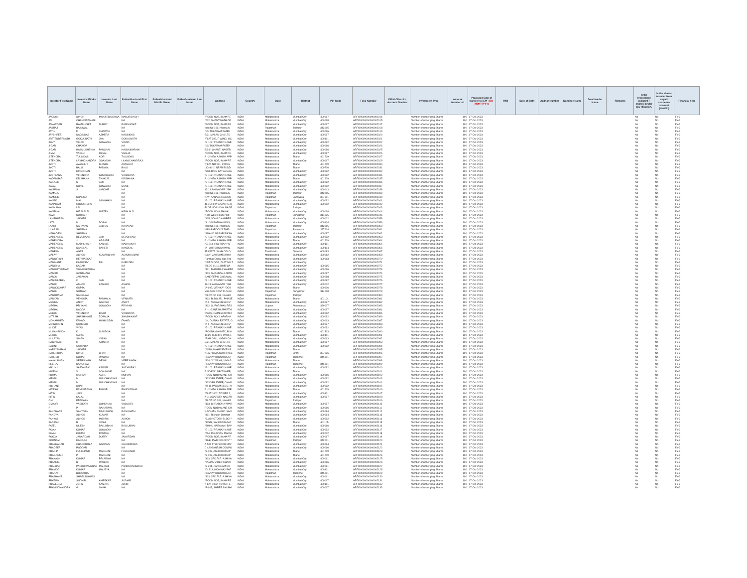| Investor First Name | Investor Middle Name | Investor Last Name | Father/Husband First Name | Father/Husband Middle Name | Father/Husband Last Name | Address | Country | State | District | Pin Code | Folio Number | DP Id-Client Id-Account Number | Investment Type | Amount transferred | Proposed Date of transfer to IEPF (DD-MON-YYYY) | PAN | Date of Birth | Aadhar Number | Nominee Name | Joint Holder Name | Remarks | Is the Investment (amount / shares )under any litigation. | Is the shares transfer from unpaid suspense account (Yes/No) | Financial Year |
| --- | --- | --- | --- | --- | --- | --- | --- | --- | --- | --- | --- | --- | --- | --- | --- | --- | --- | --- | --- | --- | --- | --- | --- | --- |
| JAGDISH | SINGH | MANJITSINGHGA | MANJITSINGH | | | "ROOM NO7, IMAM PE | INDIA | Maharashtra | Mumbai City | 400067 | ARFI00000000000002014 | | Number of underlying Shares | 100 | 17-Oct-2023 | | | | | | | No | No | FY-2 |
| JAI | CHANDIRAMANI | | NA | | | "202, SHANTINATH OP | INDIA | Maharashtra | Mumbai City | 400068 | ARFI00000000000002015 | | Number of underlying Shares | 100 | 17-Oct-2023 | | | | | | | No | No | FY-2 |
| JANARDAN | RAMSUCHIT | DUBEY | RAMSUCHIT | | | "ROOM NO7, IMAM PE | INDIA | Maharashtra | Mumbai City | 400067 | ARFI00000000000002017 | | Number of underlying Shares | 100 | 17-Oct-2023 | | | | | | | No | No | FY-2 |
| JASRAJ | BAINIWAL | | NA | | | "plot No 166, Khasra N | INDIA | Rajasthan | Jodhpur | 342015 | ARFI00000000000002018 | | Number of underlying Shares | 100 | 17-Oct-2023 | | | | | | | No | No | FY-2 |
| JATIN | D | CHAWDA | NA | | | "10/ TUKARAM PATEK | INDIA | Maharashtra | Mumbai City | 400066 | ARFI00000000000002019 | | Number of underlying Shares | 100 | 17-Oct-2023 | | | | | | | No | No | FY-2 |
| JAYSHREE | NAGINDAS | AJMERA | NAGINDAS | | | B/21 MALAD CHS LTD | INDIA | Maharashtra | Mumbai City | 400097 | ARFI00000000000002020 | | Number of underlying Shares | 100 | 17-Oct-2023 | | | | | | | No | No | FY-2 |
| JEETENDERNATH | GOKULNATH | JHA | GOKULNATH | | | "FLAT 202, F WING, GC | INDIA | Maharashtra | Mumbai City | 400101 | ARFI00000000000002021 | | Number of underlying Shares | 100 | 17-Oct-2023 | | | | | | | No | No | FY-2 |
| JENY | VINOD | GOWADIA | VINOD | | | "G-102, PRANAY NAGE | INDIA | Maharashtra | Mumbai City | 400092 | ARFI00000000000002022 | | Number of underlying Shares | 100 | 17-Oct-2023 | | | | | | | No | No | FY-2 |
| JIGAR | CHAWDA | | NA | | | "10/ TUKARAM PATEK | INDIA | Maharashtra | Mumbai City | 400066 | ARFI00000000000002024 | | Number of underlying Shares | 100 | 17-Oct-2023 | | | | | | | No | No | FY-2 |
| JIGAR | HASMUKHBHAI | PANCHAL | HASMUKHBHAI | | | B/34 " SHANTI NAGER | INDIA | Maharashtra | Mumbai City | 400066 | ARFI00000000000002025 | | Number of underlying Shares | 100 | 17-Oct-2023 | | | | | | | No | No | FY-2 |
| JIMMI | VAGHJI | DESAI | VAGHJI | | | "ROOM NO7, IMAM PE | INDIA | Maharashtra | Mumbai City | 400067 | ARFI00000000000002026 | | Number of underlying Shares | 100 | 17-Oct-2023 | | | | | | | No | No | FY-2 |
| JITENDRA | TULSIDAS | KORI | TULSIDAS | | | A - 2 NEW ASHISH APP | INDIA | Maharashtra | Thane | 401209 | ARFI00000000000002027 | | Number of underlying Shares | 100 | 17-Oct-2023 | | | | | | | No | No | FY-2 |
| JITENDRA | LAXMICHANDRA | JIGANDHI | LAXMICHANDRAJI | | | "ROOM NO7, IMAM PE | INDIA | Maharashtra | Mumbai City | 400067 | ARFI00000000000002029 | | Number of underlying Shares | 100 | 17-Oct-2023 | | | | | | | No | No | FY-2 |
| JYOTI | AVAGHUT | SHINDE | AVAGHUT | | | "FLAT NO 001, I WING | INDIA | Maharashtra | Thane | 401209 | ARFI00000000000002030 | | Number of underlying Shares | 100 | 17-Oct-2023 | | | | | | | No | No | FY-2 |
| JYOTI | BALU | PADWAL | BALU | | | LIG-84-1" NEAR BUDD | INDIA | Maharashtra | Thane | 400706 | ARFI00000000000002031 | | Number of underlying Shares | 100 | 17-Oct-2023 | | | | | | | No | No | FY-2 |
| JYOTI | HINGORANI | | NA | | | "BUILDING SATYA NAG | INDIA | Maharashtra | Mumbai City | 400092 | ARFI00000000000002032 | | Number of underlying Shares | 100 | 17-Oct-2023 | | | | | | | No | No | FY-2 |
| JYOTSANA | VIRENDRA | GOVAWADIA | VIRENDRA | | | "G-102, PRANAY NAGE | INDIA | Maharashtra | Mumbai City | 400092 | ARFI00000000000002034 | | Number of underlying Shares | 100 | 17-Oct-2023 | | | | | | | No | No | FY-2 |
| KADAMBARI | KRISHANA | THAKUR | KRISHANA | | | A - 2 NEW ASHISH APP | INDIA | Maharashtra | Thane | 401209 | ARFI00000000000002035 | | Number of underlying Shares | 100 | 17-Oct-2023 | | | | | | | No | No | FY-2 |
| KAILASH | S | JAIN | NA | | | "G-102, PRANAY NAGE | INDIA | Maharashtra | Mumbai City | 400092 | ARFI00000000000002036 | | Number of underlying Shares | 100 | 17-Oct-2023 | | | | | | | No | No | FY-2 |
| KAJAL | SUNIL | GOWADIA | SUNIL | | | "G-102, PRANAY NAGE | INDIA | Maharashtra | Mumbai City | 400092 | ARFI00000000000002037 | | Number of underlying Shares | 100 | 17-Oct-2023 | | | | | | | No | No | FY-2 |
| KALPANA | S | LANGHE | NA | | | 12/13 SAI NAGAR " BH | INDIA | Maharashtra | Mumbai City | 400043 | ARFI00000000000002038 | | Number of underlying Shares | 100 | 17-Oct-2023 | | | | | | | No | No | FY-2 |
| KAMALA | | | NA | | | "plot No 166, Khasra N | INDIA | Rajasthan | Jodhpur | 342015 | ARFI00000000000002039 | | Number of underlying Shares | 100 | 17-Oct-2023 | | | | | | | No | No | FY-2 |
| KAMLESH | SHARMA | | NA | | | NAYI AABADHI BADOD | INDIA | Rajasthan | Banswara | 327601 | ARFI00000000000002040 | | Number of underlying Shares | 100 | 17-Oct-2023 | | | | | | | No | No | FY-2 |
| KANAK | MAL | SANGHAVI | NA | | | "G-102, PRANAY NAGE | INDIA | Maharashtra | Mumbai City | 400092 | ARFI00000000000002041 | | Number of underlying Shares | 100 | 17-Oct-2023 | | | | | | | No | No | FY-2 |
| KANARAM | CHOUDHARY | | NA | | | 461 CHIRA BAZAR KER | INDIA | Maharashtra | Mumbai City | 400002 | ARFI00000000000002042 | | Number of underlying Shares | 100 | 17-Oct-2023 | | | | | | | No | No | FY-2 |
| KANHAIYA | LAL | | NA | | | PLOT NO8 VIJAY NAGE | INDIA | Rajasthan | Jodhpur | | ARFI00000000000002043 | | Number of underlying Shares | 100 | 17-Oct-2023 | | | | | | | No | No | FY-2 |
| KANTILAL | HIRALALJI | MISTRY | HIRALALJI | | | "ROOM NO 6, RAWAL | INDIA | Maharashtra | Mumbai City | 400068 | ARFI00000000000002044 | | Number of underlying Shares | 100 | 17-Oct-2023 | | | | | | | No | No | FY-2 |
| KAVIT | SUTHAR | | NA | | | Near Ware House "sut | INDIA | Rajasthan | Dungarpur | 314025 | ARFI00000000000002046 | | Number of underlying Shares | 100 | 17-Oct-2023 | | | | | | | No | No | FY-2 |
| LAMBHURAM | JAKHER | | NA | | | "305, SONA CHAMBER | INDIA | Maharashtra | Mumbai City | 400002 | ARFI00000000000002058 | | Number of underlying Shares | 100 | 17-Oct-2023 | | | | | | | No | No | FY-2 |
| LATA | M | DOSHI | NA | | | "A - 3/8 RATNANIWAS, | INDIA | Maharashtra | Mumbai City | 400104 | ARFI00000000000002059 | | Number of underlying Shares | 100 | 17-Oct-2023 | | | | | | | No | No | FY-2 |
| LAXMI | NARAYAN | JASRAJ | NARAYAN | | | "plot No 166, Khasra N | INDIA | Rajasthan | Jodhpur | 342015 | ARFI00000000000002060 | | Number of underlying Shares | 100 | 17-Oct-2023 | | | | | | | No | No | FY-2 |
| LILARAM | SHARMA | | NA | | | VPO BARODIYA THE - | INDIA | Rajasthan | Banswara | 327604 | ARFI00000000000002061 | | Number of underlying Shares | 100 | 17-Oct-2023 | | | | | | | No | No | FY-2 |
| MAHADEVI | SHARMA | | NA | | | "ANAND NAGAR RIKSH | INDIA | Maharashtra | Mumbai City | 400097 | ARFI00000000000002062 | | Number of underlying Shares | 100 | 17-Oct-2023 | | | | | | | No | No | FY-2 |
| MAHENDRA | DEVCHAND | JAIN | DEVCHAND | | | "G-102, PRANAY NAGE | INDIA | Maharashtra | Mumbai City | 400092 | ARFI00000000000002063 | | Number of underlying Shares | 100 | 17-Oct-2023 | | | | | | | No | No | FY-2 |
| MAHENDRA | J | ARGADE | NA | | | A - 2 NEW ASHISH APP | INDIA | Maharashtra | Thane | 401209 | ARFI00000000000002064 | | Number of underlying Shares | 100 | 17-Oct-2023 | | | | | | | No | No | FY-2 |
| MAHENDRA | MADHUKAR | KAMBLE | MADHUKAR | | | "C/ 313, HIGHWAY PAF | INDIA | Maharashtra | Mumbai City | 400101 | ARFI00000000000002065 | | Number of underlying Shares | 100 | 17-Oct-2023 | | | | | | | No | No | FY-2 |
| MAHENDRA | NANDLAL | BAHETI | NANDLAL | | | "A - 3/8 RATNANIWAS, | INDIA | Maharashtra | Mumbai City | 400104 | ARFI00000000000002066 | | Number of underlying Shares | 100 | 17-Oct-2023 | | | | | | | No | No | FY-2 |
| MAHESH | AGRE | | NA | | | 359/4275 " MHB COLO | INDIA | Tamil Nadu | Chennai | 600083 | ARFI00000000000002067 | | Number of underlying Shares | 100 | 17-Oct-2023 | | | | | | | No | No | FY-2 |
| MALAY | ASHOK | KUMARSHAH | ASHOKKUMAR | | | B/12 " JAI RAMESHWA | INDIA | Maharashtra | Mumbai City | 400062 | ARFI00000000000002068 | | Number of underlying Shares | 100 | 17-Oct-2023 | | | | | | | No | No | FY-2 |
| MANGIRISH | HERWADKAR | | NA | | | Rambali Chawl Gat Bha | INDIA | Maharashtra | Mumbai City | 400063 | ARFI00000000000002070 | | Number of underlying Shares | 100 | 17-Oct-2023 | | | | | | | No | No | FY-2 |
| MANIKANT | KAPILDEV | RAI | KAPILDEV | | | "1ST FLOOR, FLAT NO 7 | INDIA | Maharashtra | Mumbai City | | ARFI00000000000002071 | | Number of underlying Shares | 100 | 17-Oct-2023 | | | | | | | No | No | FY-2 |
| MANISHA | KADAM | | NA | | | "BLDG 11/11, BIMBISA | INDIA | Maharashtra | Mumbai City | 400065 | ARFI00000000000002072 | | Number of underlying Shares | 100 | 17-Oct-2023 | | | | | | | No | No | FY-2 |
| MANISETKUMAR | VISHWAKARMA | | NA | | | "401, DHEERAJ SAVERA | INDIA | Maharashtra | Mumbai City | 400066 | ARFI00000000000002073 | | Number of underlying Shares | 100 | 17-Oct-2023 | | | | | | | No | No | FY-2 |
| MANJIRI | GONDHAHI | | NA | | | "403, SHRADDHA APAR | INDIA | Maharashtra | Mumbai City | 400097 | ARFI00000000000002074 | | Number of underlying Shares | 100 | 17-Oct-2023 | | | | | | | No | No | FY-2 |
| MANJU | JAISAWAL | | NA | | | SANDEEP M JAISAWAL | INDIA | Maharashtra | Mumbai City | 400088 | ARFI00000000000002075 | | Number of underlying Shares | 100 | 17-Oct-2023 | | | | | | | No | No | FY-2 |
| MANJULABEN | C | JAIN | NA | | | "G-102, PRANAY NAGE | INDIA | Maharashtra | Mumbai City | 400092 | ARFI00000000000002076 | | Number of underlying Shares | 100 | 17-Oct-2023 | | | | | | | No | No | FY-2 |
| MANOJ | ASHOK | KAMBLE | ASHOK | | | 12/13 SAI NAGAR " BH | INDIA | Maharashtra | Mumbai City | 400042 | ARFI00000000000002077 | | Number of underlying Shares | 100 | 17-Oct-2023 | | | | | | | No | No | FY-2 |
| MANOJKUMAR | GUPTA | | NA | | | "A-605, VITHIKA" "DOS | INDIA | Maharashtra | Thane | 400606 | ARFI00000000000002078 | | Number of underlying Shares | 100 | 17-Oct-2023 | | | | | | | No | No | FY-2 |
| MANOJ | SUTHAR | | NA | | | VILLAGE POST FUNALI | INDIA | Rajasthan | Dungarpur | 314028 | ARFI00000000000002079 | | Number of underlying Shares | 100 | 17-Oct-2023 | | | | | | | No | No | FY-2 |
| MANORAMA | SANGHAVI | | NA | | | "PLOT NO 366, KHASR | INDIA | Rajasthan | Jodhpur | | ARFI00000000000002080 | | Number of underlying Shares | 100 | 17-Oct-2023 | | | | | | | No | No | FY-2 |
| MANYAM | VENKATA | PADMALA | VENKATA | | | "802, BLDG 351, PHASE | INDIA | Maharashtra | Thane | 401104 | ARFI00000000000002081 | | Number of underlying Shares | 100 | 17-Oct-2023 | | | | | | | No | No | FY-2 |
| MEGHA | ANKIT | GANDHI | ANKIT | | | "A-1, AGRASEN BLDG" | INDIA | Maharashtra | Mumbai City | 400097 | ARFI00000000000002082 | | Number of underlying Shares | 100 | 17-Oct-2023 | | | | | | | No | No | FY-2 |
| MEGHA | PRIYANK | GOWADIA | PRIYANK | | | "302, SUPARSHAV RES | INDIA | Gujarat | Ahmedabad | 380007 | ARFI00000000000002083 | | Number of underlying Shares | 100 | 17-Oct-2023 | | | | | | | No | No | FY-2 |
| MEGHA | NAGDA | | NA | | | A - 1 GANESH APARTM | INDIA | Maharashtra | Mumbai City | 400097 | ARFI00000000000002084 | | Number of underlying Shares | 100 | 17-Oct-2023 | | | | | | | No | No | FY-2 |
| MEHUL | VIRENDRA | BISHT | VIRENDRA | | | "A/303, RAMESHWAR D | INDIA | Maharashtra | Mumbai City | 400092 | ARFI00000000000002085 | | Number of underlying Shares | 100 | 17-Oct-2023 | | | | | | | No | No | FY-2 |
| MITESH | SHASHIKANT | ZOBALIA | SHASHIKANT | | | "ROOM NO 2, APARNA | INDIA | Maharashtra | Mumbai City | 400092 | ARFI00000000000002086 | | Number of underlying Shares | 100 | 17-Oct-2023 | | | | | | | No | No | FY-2 |
| MOHAMMED | FAHAD | MOHIUDDIN | FAHAD | | | "14, DURIAN ESTATE, G | INDIA | Maharashtra | Mumbai City | 400063 | ARFI00000000000002087 | | Number of underlying Shares | 100 | 17-Oct-2023 | | | | | | | No | No | FY-2 |
| MOINUDDIN | QURESHI | | NA | | | "A-1, AGRASEN BLDG" | INDIA | Maharashtra | Mumbai City | 400097 | ARFI00000000000002088 | | Number of underlying Shares | 100 | 17-Oct-2023 | | | | | | | No | No | FY-2 |
| MUDIT | VYAS | | NA | | | "G-102, PRANAY NAGE | INDIA | Maharashtra | Mumbai City | 400092 | ARFI00000000000002089 | | Number of underlying Shares | 100 | 17-Oct-2023 | | | | | | | No | No | FY-2 |
| MUKANSINGH | K | SISODIYA | NA | | | "POONAM ANNEX, B W | INDIA | Maharashtra | Thane | 401303 | ARFI00000000000002090 | | Number of underlying Shares | 100 | 17-Oct-2023 | | | | | | | No | No | FY-2 |
| MUKUL | GARG | | NA | | | 103/B TECHNO PARK 1 | INDIA | Maharashtra | Mumbai City | 400101 | ARFI00000000000002091 | | Number of underlying Shares | 100 | 17-Oct-2023 | | | | | | | No | No | FY-2 |
| MULAYAM | SINGH | YADAV | NA | | | "RAM GALI, YADAV CH | INDIA | Maharashtra | Mumbai City | 400063 | ARFI00000000000002092 | | Number of underlying Shares | 100 | 17-Oct-2023 | | | | | | | No | No | FY-2 |
| NAGINDAS | H | AJMERA | NA | | | B/21 MALAD CHS LTD | INDIA | Maharashtra | Mumbai City | 400097 | ARFI00000000000002093 | | Number of underlying Shares | 100 | 17-Oct-2023 | | | | | | | No | No | FY-2 |
| NALINI | GOWADIA | | NA | | | "G-102, PRANAY NAGE | INDIA | Maharashtra | Mumbai City | 400092 | ARFI00000000000002094 | | Number of underlying Shares | 100 | 17-Oct-2023 | | | | | | | No | No | FY-2 |
| NARAYANRAM | JAKHER | | NA | | | "215/6, MAHADEVEV P | INDIA | Maharashtra | Thane | | ARFI00000000000002095 | | Number of underlying Shares | 100 | 17-Oct-2023 | | | | | | | No | No | FY-2 |
| NARENDRA | SINGH | BHATI | NA | | | NEAR RAJA KOTHI KES | INDIA | Rajasthan | Sirohi | 307026 | ARFI00000000000002096 | | Number of underlying Shares | 100 | 17-Oct-2023 | | | | | | | No | No | FY-2 |
| NARESH | KUMAR | PANDYA | NA | | | PRANAY BHOOTRA C/ | INDIA | Rajasthan | Jaisalmer | 345001 | ARFI00000000000002097 | | Number of underlying Shares | 100 | 17-Oct-2023 | | | | | | | No | No | FY-2 |
| NAVALSINGH | VEERSINGH | DEWAL | VEERSINGH | | | "404, "C" WING, VIVA G | INDIA | Maharashtra | Thane | | ARFI00000000000002098 | | Number of underlying Shares | 100 | 17-Oct-2023 | | | | | | | No | No | FY-2 |
| NEERAJ | SANGHAVI | | NA | | | PRANAY BHOOTRA C/ | INDIA | Rajasthan | Jaisalmer | 345001 | ARFI00000000000002099 | | Number of underlying Shares | 100 | 17-Oct-2023 | | | | | | | No | No | FY-2 |
| NIKUNJ | SAJJANRAJ | KAWAR | SAJJANRAJ | | | "G-102, PRANAY NAGE | INDIA | Maharashtra | Mumbai City | 400092 | ARFI00000000000002100 | | Number of underlying Shares | 100 | 17-Oct-2023 | | | | | | | No | No | FY-2 |
| NILESH | V | SONAWNE | NA | | | F NO305 " MB TOWER, | INDIA | Maharashtra | Thane | | ARFI00000000000002101 | | Number of underlying Shares | 100 | 17-Oct-2023 | | | | | | | No | No | FY-2 |
| NIUMA | MOHAN | AGRE | MOHAN | | | ROOM NO19 MANE CH | INDIA | Maharashtra | Mumbai City | 400066 | ARFI00000000000002102 | | Number of underlying Shares | 100 | 17-Oct-2023 | | | | | | | No | No | FY-2 |
| NIRMAL | M | MULCHANDANI | NA | | | "303 VRAJDEEP, CHAN | INDIA | Maharashtra | Mumbai City | 400092 | ARFI00000000000002103 | | Number of underlying Shares | 100 | 17-Oct-2023 | | | | | | | No | No | FY-2 |
| NIRMAL | M | MULCHANDANI | NA | | | "303 VRAJDEEP, CHAN | INDIA | Maharashtra | Mumbai City | 400092 | ARFI00000000000002104 | | Number of underlying Shares | 100 | 17-Oct-2023 | | | | | | | No | No | FY-2 |
| NISHANT | SHAH | | NA | | | "25-B, PADAM BLDG, N | INDIA | Maharashtra | Mumbai City | 400092 | ARFI00000000000002105 | | Number of underlying Shares | 100 | 17-Oct-2023 | | | | | | | No | No | FY-2 |
| NITESH | PANDURANG | PAWAR | PANDURANG | | | A - 2 NEW ASHISH APP | INDIA | Maharashtra | Thane | 401209 | ARFI00000000000002106 | | Number of underlying Shares | 100 | 17-Oct-2023 | | | | | | | No | No | FY-2 |
| NITIN | JAIN | | NA | | | "FLAT 1002, TOWER 2, | INDIA | Maharashtra | Mumbai City | 400101 | ARFI00000000000002107 | | Number of underlying Shares | 100 | 17-Oct-2023 | | | | | | | No | No | FY-2 |
| NITIN | KALAL | | NA | | | A 01 AGARSEN NAGAR | INDIA | Maharashtra | Mumbai City | 400097 | ARFI00000000000002108 | | Number of underlying Shares | 100 | 17-Oct-2023 | | | | | | | No | No | FY-2 |
| OM | PRAKASH | | NA | | | "PLOT NO 366, KHASR | INDIA | Rajasthan | Jodhpur | | ARFI00000000000002109 | | Number of underlying Shares | 100 | 17-Oct-2023 | | | | | | | No | No | FY-2 |
| OMKAR | VASUDEV | GONDHALI | VASUDEV | | | "403, SHRADDHA APAR | INDIA | Maharashtra | Mumbai City | 400097 | ARFI00000000000002110 | | Number of underlying Shares | 100 | 17-Oct-2023 | | | | | | | No | No | FY-2 |
| P | P | RAHATWAL | NA | | | ROOM NO19 MANE CH | INDIA | Maharashtra | Mumbai City | 400066 | ARFI00000000000002111 | | Number of underlying Shares | 100 | 17-Oct-2023 | | | | | | | No | No | FY-2 |
| PANDHARE | SANTOSH | RAGUNATH | RAGUNATH | | | NAVNATH CHAWL SAN | INDIA | Maharashtra | Mumbai City | 400084 | ARFI00000000000002112 | | Number of underlying Shares | 100 | 17-Oct-2023 | | | | | | | No | No | FY-2 |
| PANDYA | ASHOK | KUMAR | NA | | | "301, Rishabh Darshan | INDIA | Maharashtra | Mumbai City | 400064 | ARFI00000000000002113 | | Number of underlying Shares | 100 | 17-Oct-2023 | | | | | | | No | No | FY-2 |
| PANKAJ | ASHOK | MISHRA | ASHOK | | | "5, ASHOTOSH BLDG" " | INDIA | Maharashtra | Mumbai City | 400092 | ARFI00000000000002114 | | Number of underlying Shares | 100 | 17-Oct-2023 | | | | | | | No | No | FY-2 |
| PARESH | B | JOSHI | NA | | | "305/B, SAI KARISHMA | INDIA | Maharashtra | Thane | 401105 | ARFI00000000000002115 | | Number of underlying Shares | 100 | 17-Oct-2023 | | | | | | | No | No | FY-2 |
| PATEL | NILESH | BALLUBHAI | BALLUBHAI | | | "BHIKU NARAYAN, BAV | INDIA | Maharashtra | Mumbai City | 400066 | ARFI00000000000002116 | | Number of underlying Shares | 100 | 17-Oct-2023 | | | | | | | No | No | FY-2 |
| PAVAN | KUMAR | GOWADIA | NA | | | "G-102, PRANAY NAGE | INDIA | Maharashtra | Mumbai City | 400092 | ARFI00000000000002117 | | Number of underlying Shares | 100 | 17-Oct-2023 | | | | | | | No | No | FY-2 |
| PAVAN | KUMAR | PANDYA | NA | | | "22A JAGJEVAN MANSI | INDIA | Maharashtra | Mumbai City | 400002 | ARFI00000000000002118 | | Number of underlying Shares | 100 | 17-Oct-2023 | | | | | | | No | No | FY-2 |
| POOJA | JANARDAN | DUBEY | JANARDAN | | | "ROOM NO7, IMAM PE | INDIA | Maharashtra | Mumbai City | 400067 | ARFI00000000000002119 | | Number of underlying Shares | 100 | 17-Oct-2023 | | | | | | | No | No | FY-2 |
| POONAM | KANOJIA | | NA | | | "46/B, PWD COLONY" " | INDIA | Rajasthan | Jodhpur | 342001 | ARFI00000000000002120 | | Number of underlying Shares | 100 | 17-Oct-2023 | | | | | | | No | No | FY-2 |
| PRABHAKAR | CHANDROBA | GAWANS | CHANDROBA | | | A-501 5TH FLOOR MAF | INDIA | Maharashtra | Mumbai City | 400064 | ARFI00000000000002121 | | Number of underlying Shares | 100 | 17-Oct-2023 | | | | | | | No | No | FY-2 |
| PRADEEP | PODDAR | | NA | | | C 4/5 GANESH COMPO | INDIA | Maharashtra | Mumbai City | 400066 | ARFI00000000000002122 | | Number of underlying Shares | 100 | 17-Oct-2023 | | | | | | | No | No | FY-2 |
| PRADIP | FULCHAND | MADHANI | FULCHAND | | | "B-403, ASHIRWAD AP | INDIA | Maharashtra | Thane | 401209 | ARFI00000000000002123 | | Number of underlying Shares | 100 | 17-Oct-2023 | | | | | | | No | No | FY-2 |
| PRAGNESH | P | MADHANI | NA | | | "B-403, ASHIRWAD AP | INDIA | Maharashtra | Thane | 401209 | ARFI00000000000002124 | | Number of underlying Shares | 100 | 17-Oct-2023 | | | | | | | No | No | FY-2 |
| PRAKASH | KUMAR | PELARAM | NA | | | "303, 3RD FLR, ASHIYA | INDIA | Maharashtra | Mumbai City | 400061 | ARFI00000000000002125 | | Number of underlying Shares | 100 | 17-Oct-2023 | | | | | | | No | No | FY-2 |
| PRAKESH | B | PAREKH | NA | | | "TAMAN VIDEO CHAW | INDIA | Maharashtra | Mumbai City | 400066 | ARFI00000000000002126 | | Number of underlying Shares | 100 | 17-Oct-2023 | | | | | | | No | No | FY-2 |
| PRALHAD | PANDURANGRAO | MAHISHI | PANDURANGRAO | | | "B-301, PANCHAM CO | INDIA | Maharashtra | Mumbai City | 400091 | ARFI00000000000002127 | | Number of underlying Shares | 100 | 17-Oct-2023 | | | | | | | No | No | FY-2 |
| PRAMOD | KUMAR | MAURYA | NA | | | "C/ 313, HIGHWAY PAF | INDIA | Maharashtra | Mumbai City | 400101 | ARFI00000000000002128 | | Number of underlying Shares | 100 | 17-Oct-2023 | | | | | | | No | No | FY-2 |
| PRANAY | BHOOTRA | | NA | | | PRANAY BHOOTRA C/ | INDIA | Rajasthan | Jaisalmer | 345001 | ARFI00000000000002129 | | Number of underlying Shares | 100 | 17-Oct-2023 | | | | | | | No | No | FY-2 |
| PRASHANT | SHAGUNGHADI | | NA | | | "303, 3RD FLR, ASHIYA | INDIA | Maharashtra | Mumbai City | 400061 | ARFI00000000000002130 | | Number of underlying Shares | 100 | 17-Oct-2023 | | | | | | | No | No | FY-2 |
| PRATISH | SUDHIR | AMBEKAR | SUDHIR | | | "ROOM NO7, IMAM PE | INDIA | Maharashtra | Mumbai City | 400067 | ARFI00000000000002131 | | Number of underlying Shares | 100 | 17-Oct-2023 | | | | | | | No | No | FY-2 |
| PRAVEENA | JOHN | KAMATH | JOHN | | | "FLAT 1002, TOWER 2, | INDIA | Maharashtra | Mumbai City | 400101 | ARFI00000000000002132 | | Number of underlying Shares | 100 | 17-Oct-2023 | | | | | | | No | No | FY-2 |
| PRAVINCHANDRA | G | SHAH | NA | | | "B-603, SHREE SHUBH | INDIA | Maharashtra | Mumbai City | 400067 | ARFI00000000000002133 | | Number of underlying Shares | 100 | 17-Oct-2023 | | | | | | | No | No | FY-2 |